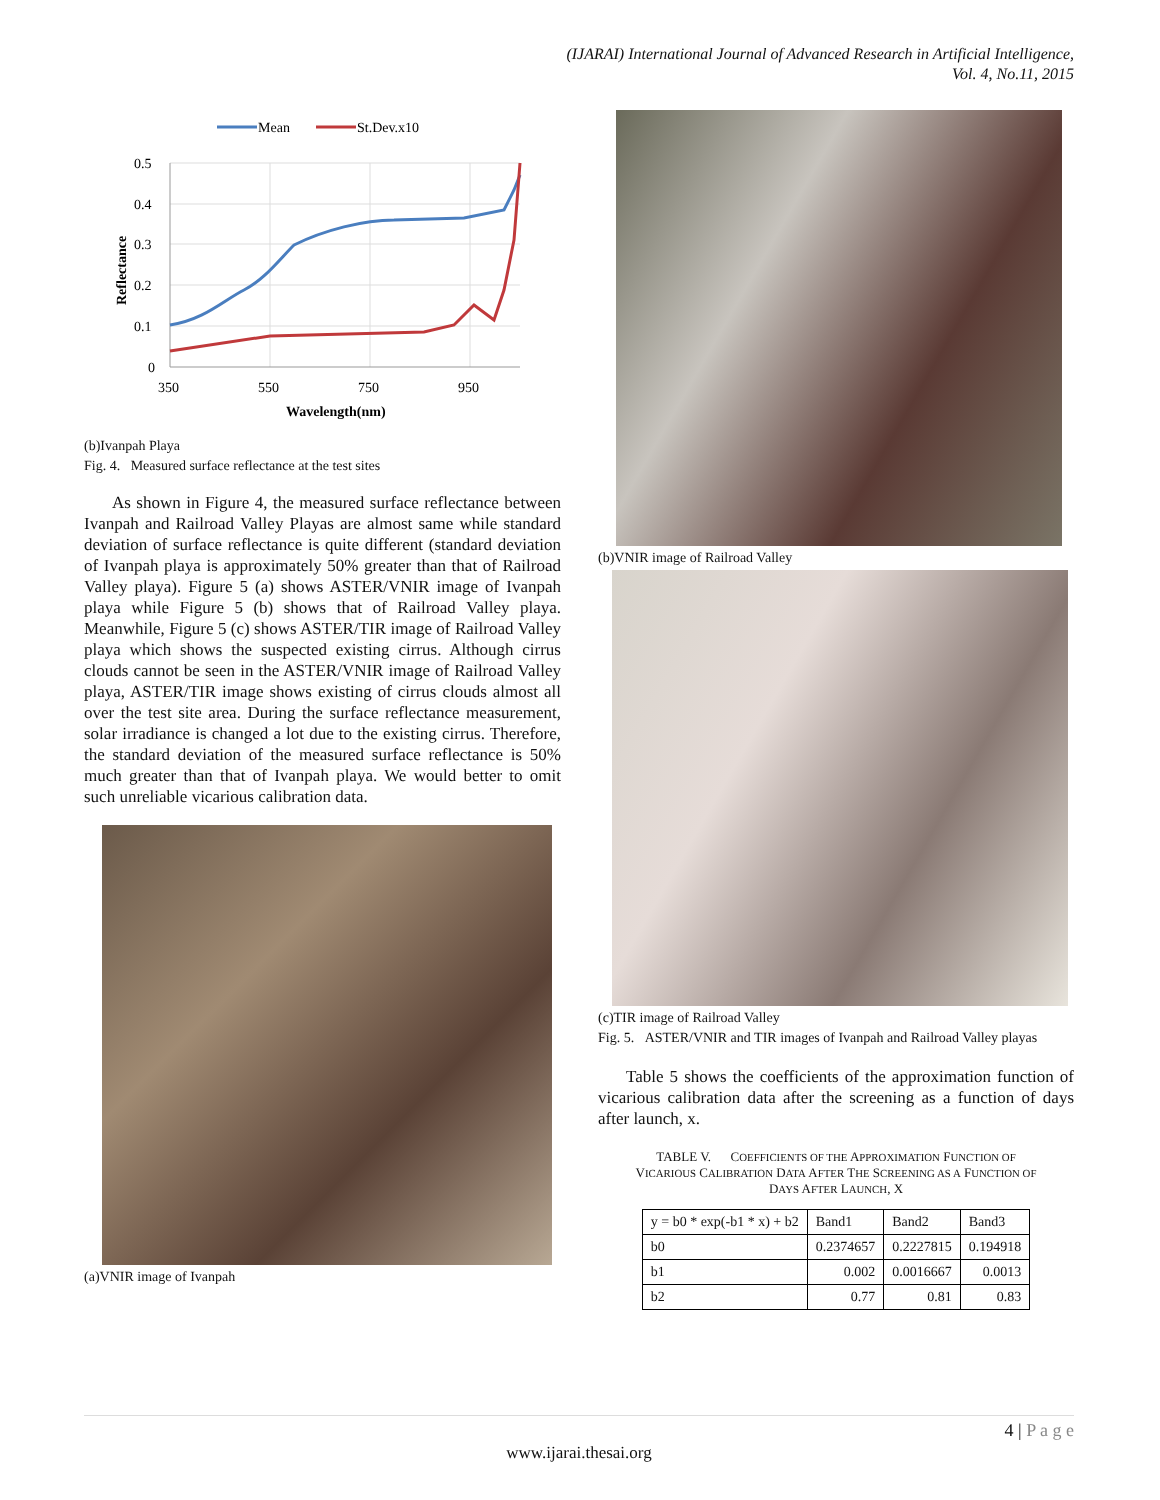(IJARAI) International Journal of Advanced Research in Artificial Intelligence,
Vol. 4, No.11, 2015
Mean
St.Dev.x10
0.5
0.4
0.3
0.2
0.1
0
350
550
750
950
Wavelength(nm)
Reflectance
(b)Ivanpah Playa
Fig. 4. Measured surface reflectance at the test sites
As shown in Figure 4, the measured surface reflectance between Ivanpah and Railroad Valley Playas are almost same while standard deviation of surface reflectance is quite different (standard deviation of Ivanpah playa is approximately 50% greater than that of Railroad Valley playa). Figure 5 (a) shows ASTER/VNIR image of Ivanpah playa while Figure 5 (b) shows that of Railroad Valley playa. Meanwhile, Figure 5 (c) shows ASTER/TIR image of Railroad Valley playa which shows the suspected existing cirrus. Although cirrus clouds cannot be seen in the ASTER/VNIR image of Railroad Valley playa, ASTER/TIR image shows existing of cirrus clouds almost all over the test site area. During the surface reflectance measurement, solar irradiance is changed a lot due to the existing cirrus. Therefore, the standard deviation of the measured surface reflectance is 50% much greater than that of Ivanpah playa. We would better to omit such unreliable vicarious calibration data.
(a)VNIR image of Ivanpah
(b)VNIR image of Railroad Valley
(c)TIR image of Railroad Valley
Fig. 5. ASTER/VNIR and TIR images of Ivanpah and Railroad Valley playas
Table 5 shows the coefficients of the approximation function of vicarious calibration data after the screening as a function of days after launch, x.
TABLE V. COEFFICIENTS OF THE APPROXIMATION FUNCTION OF
VICARIOUS CALIBRATION DATA AFTER THE SCREENING AS A FUNCTION OF
DAYS AFTER LAUNCH, X
| y = b0 * exp(-b1 * x) + b2 | Band1 | Band2 | Band3 |
| b0 | 0.2374657 | 0.2227815 | 0.194918 |
| b1 | 0.002 | 0.0016667 | 0.0013 |
| b2 | 0.77 | 0.81 | 0.83 |
4 | P a g e
www.ijarai.thesai.org